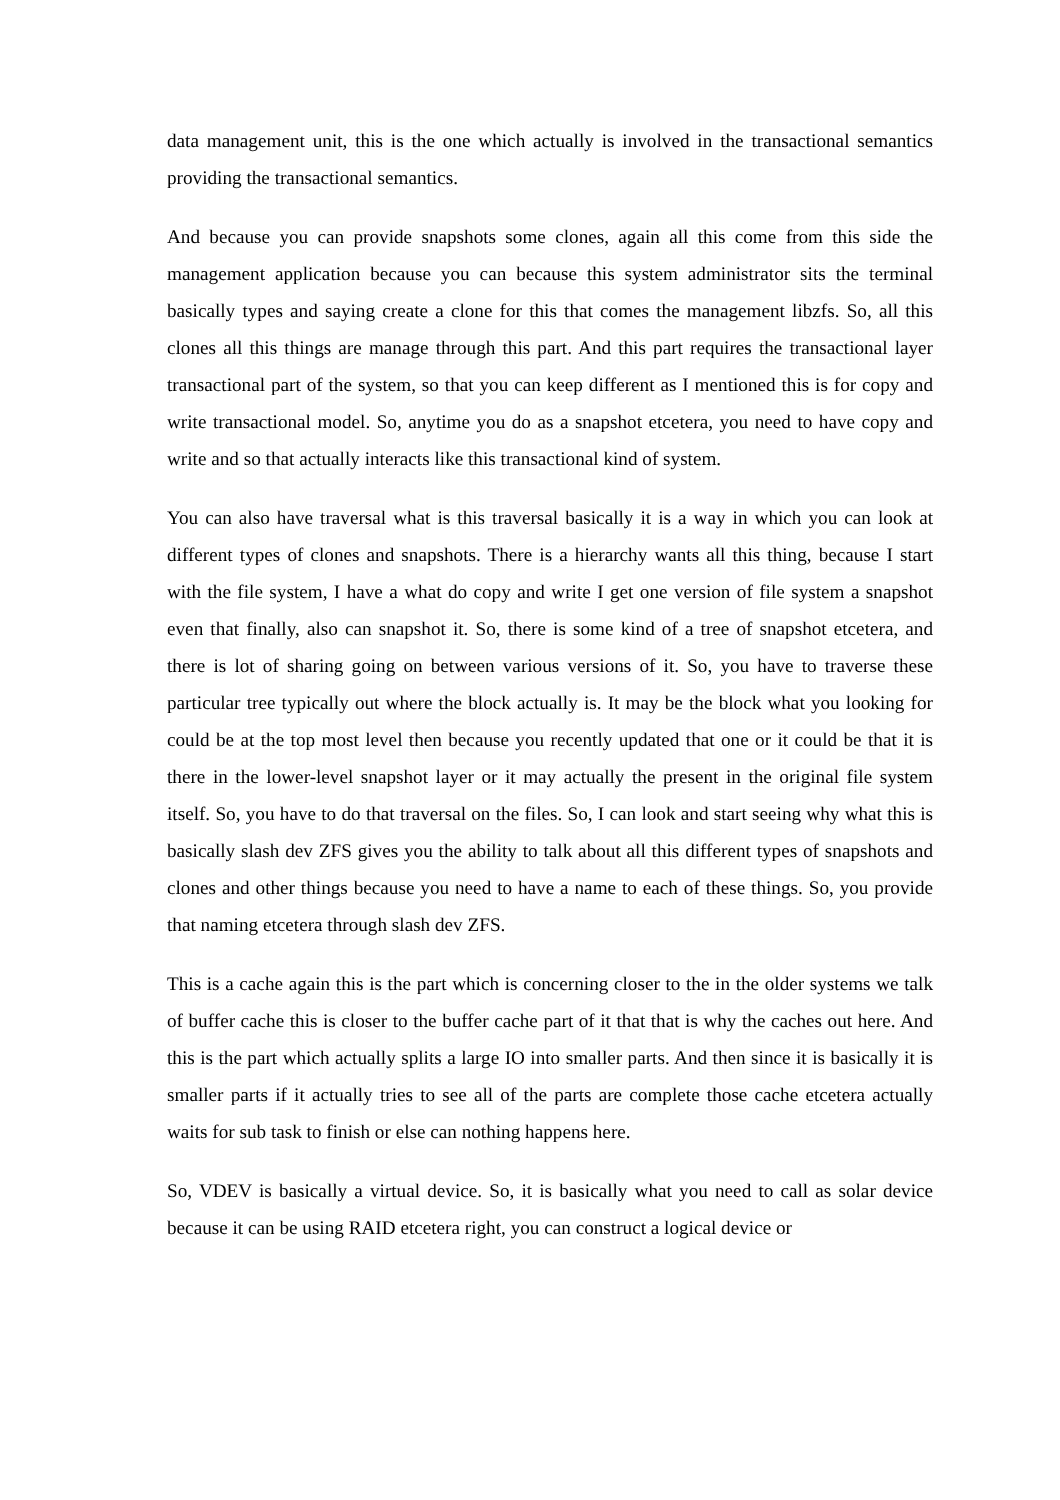data management unit, this is the one which actually is involved in the transactional semantics providing the transactional semantics.
And because you can provide snapshots some clones, again all this come from this side the management application because you can because this system administrator sits the terminal basically types and saying create a clone for this that comes the management libzfs. So, all this clones all this things are manage through this part. And this part requires the transactional layer transactional part of the system, so that you can keep different as I mentioned this is for copy and write transactional model. So, anytime you do as a snapshot etcetera, you need to have copy and write and so that actually interacts like this transactional kind of system.
You can also have traversal what is this traversal basically it is a way in which you can look at different types of clones and snapshots. There is a hierarchy wants all this thing, because I start with the file system, I have a what do copy and write I get one version of file system a snapshot even that finally, also can snapshot it. So, there is some kind of a tree of snapshot etcetera, and there is lot of sharing going on between various versions of it. So, you have to traverse these particular tree typically out where the block actually is. It may be the block what you looking for could be at the top most level then because you recently updated that one or it could be that it is there in the lower-level snapshot layer or it may actually the present in the original file system itself. So, you have to do that traversal on the files. So, I can look and start seeing why what this is basically slash dev ZFS gives you the ability to talk about all this different types of snapshots and clones and other things because you need to have a name to each of these things. So, you provide that naming etcetera through slash dev ZFS.
This is a cache again this is the part which is concerning closer to the in the older systems we talk of buffer cache this is closer to the buffer cache part of it that that is why the caches out here. And this is the part which actually splits a large IO into smaller parts. And then since it is basically it is smaller parts if it actually tries to see all of the parts are complete those cache etcetera actually waits for sub task to finish or else can nothing happens here.
So, VDEV is basically a virtual device. So, it is basically what you need to call as solar device because it can be using RAID etcetera right, you can construct a logical device or